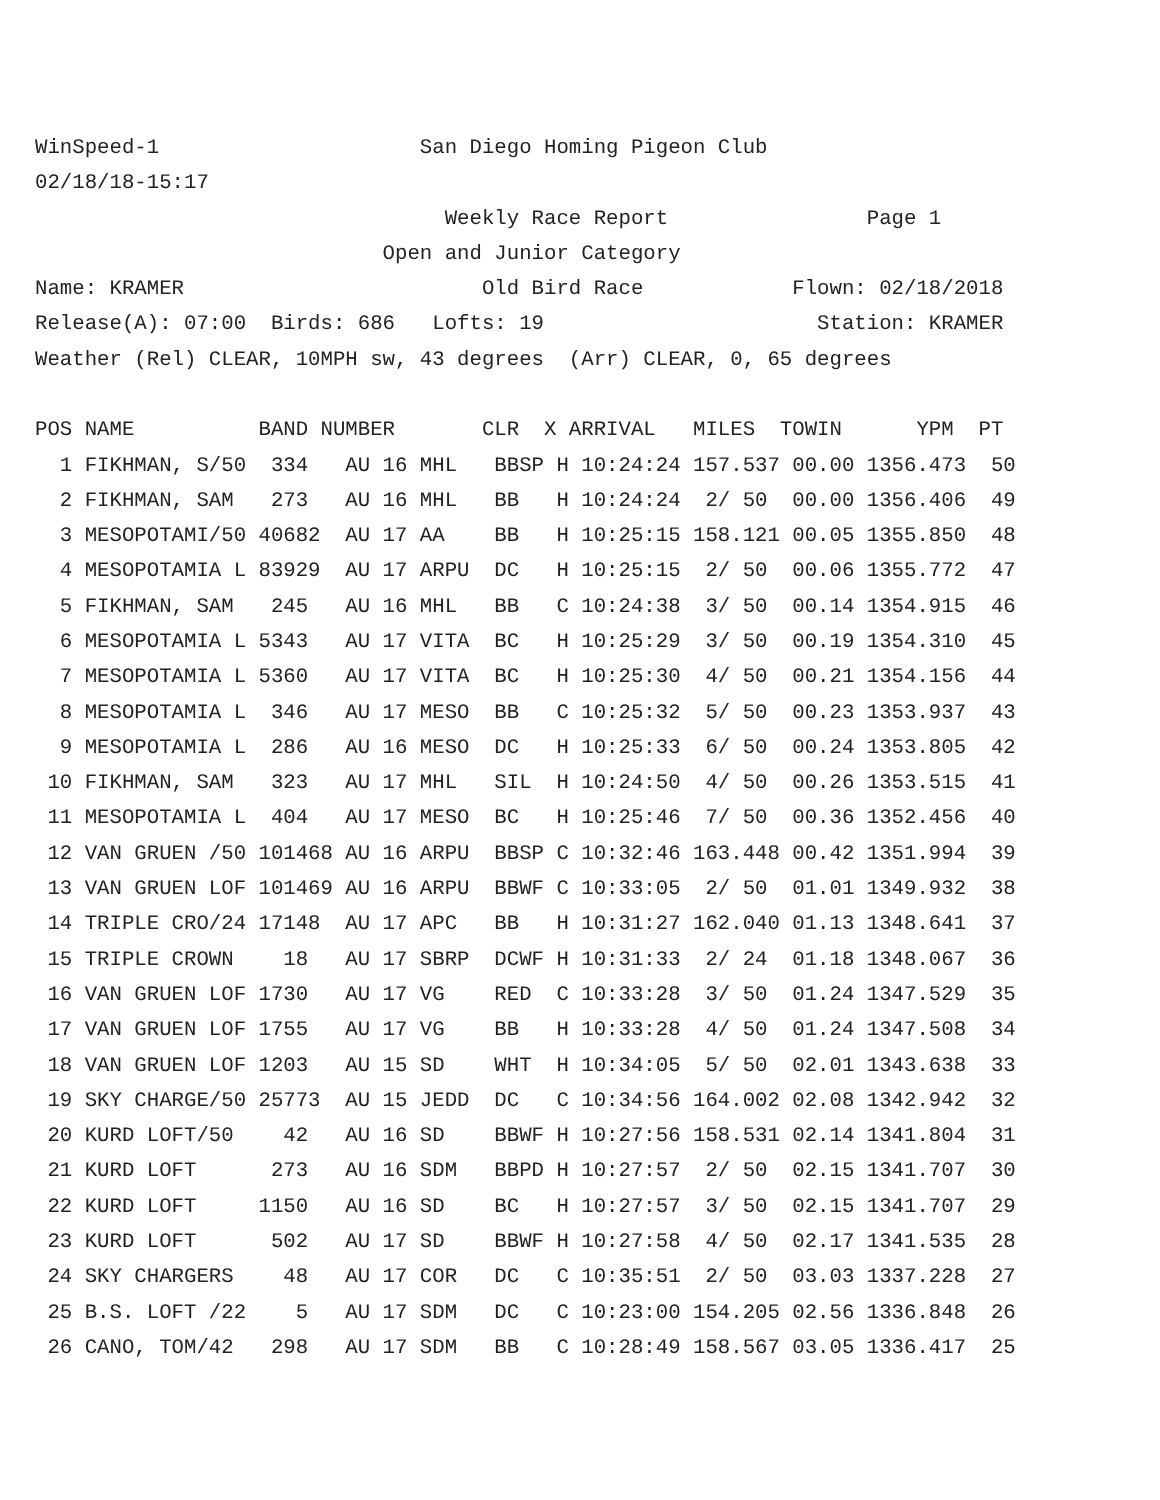WinSpeed-1                     San Diego Homing Pigeon Club
02/18/18-15:17
                                 Weekly Race Report                Page 1
                            Open and Junior Category
Name: KRAMER                        Old Bird Race            Flown: 02/18/2018
Release(A): 07:00  Birds: 686   Lofts: 19                      Station: KRAMER
Weather (Rel) CLEAR, 10MPH sw, 43 degrees  (Arr) CLEAR, 0, 65 degrees
| POS NAME BAND NUMBER CLR X ARRIVAL MILES TOWIN YPM PT |
| --- |
| 1 FIKHMAN, S/50 334 AU 16 MHL BBSP H 10:24:24 157.537 00.00 1356.473 50 |
| 2 FIKHMAN, SAM 273 AU 16 MHL BB H 10:24:24 2/ 50 00.00 1356.406 49 |
| 3 MESOPOTAMI/50 40682 AU 17 AA BB H 10:25:15 158.121 00.05 1355.850 48 |
| 4 MESOPOTAMIA L 83929 AU 17 ARPU DC H 10:25:15 2/ 50 00.06 1355.772 47 |
| 5 FIKHMAN, SAM 245 AU 16 MHL BB C 10:24:38 3/ 50 00.14 1354.915 46 |
| 6 MESOPOTAMIA L 5343 AU 17 VITA BC H 10:25:29 3/ 50 00.19 1354.310 45 |
| 7 MESOPOTAMIA L 5360 AU 17 VITA BC H 10:25:30 4/ 50 00.21 1354.156 44 |
| 8 MESOPOTAMIA L 346 AU 17 MESO BB C 10:25:32 5/ 50 00.23 1353.937 43 |
| 9 MESOPOTAMIA L 286 AU 16 MESO DC H 10:25:33 6/ 50 00.24 1353.805 42 |
| 10 FIKHMAN, SAM 323 AU 17 MHL SIL H 10:24:50 4/ 50 00.26 1353.515 41 |
| 11 MESOPOTAMIA L 404 AU 17 MESO BC H 10:25:46 7/ 50 00.36 1352.456 40 |
| 12 VAN GRUEN /50 101468 AU 16 ARPU BBSP C 10:32:46 163.448 00.42 1351.994 39 |
| 13 VAN GRUEN LOF 101469 AU 16 ARPU BBWF C 10:33:05 2/ 50 01.01 1349.932 38 |
| 14 TRIPLE CRO/24 17148 AU 17 APC BB H 10:31:27 162.040 01.13 1348.641 37 |
| 15 TRIPLE CROWN 18 AU 17 SBRP DCWF H 10:31:33 2/ 24 01.18 1348.067 36 |
| 16 VAN GRUEN LOF 1730 AU 17 VG RED C 10:33:28 3/ 50 01.24 1347.529 35 |
| 17 VAN GRUEN LOF 1755 AU 17 VG BB H 10:33:28 4/ 50 01.24 1347.508 34 |
| 18 VAN GRUEN LOF 1203 AU 15 SD WHT H 10:34:05 5/ 50 02.01 1343.638 33 |
| 19 SKY CHARGE/50 25773 AU 15 JEDD DC C 10:34:56 164.002 02.08 1342.942 32 |
| 20 KURD LOFT/50 42 AU 16 SD BBWF H 10:27:56 158.531 02.14 1341.804 31 |
| 21 KURD LOFT 273 AU 16 SDM BBPD H 10:27:57 2/ 50 02.15 1341.707 30 |
| 22 KURD LOFT 1150 AU 16 SD BC H 10:27:57 3/ 50 02.15 1341.707 29 |
| 23 KURD LOFT 502 AU 17 SD BBWF H 10:27:58 4/ 50 02.17 1341.535 28 |
| 24 SKY CHARGERS 48 AU 17 COR DC C 10:35:51 2/ 50 03.03 1337.228 27 |
| 25 B.S. LOFT /22 5 AU 17 SDM DC C 10:23:00 154.205 02.56 1336.848 26 |
| 26 CANO, TOM/42 298 AU 17 SDM BB C 10:28:49 158.567 03.05 1336.417 25 |